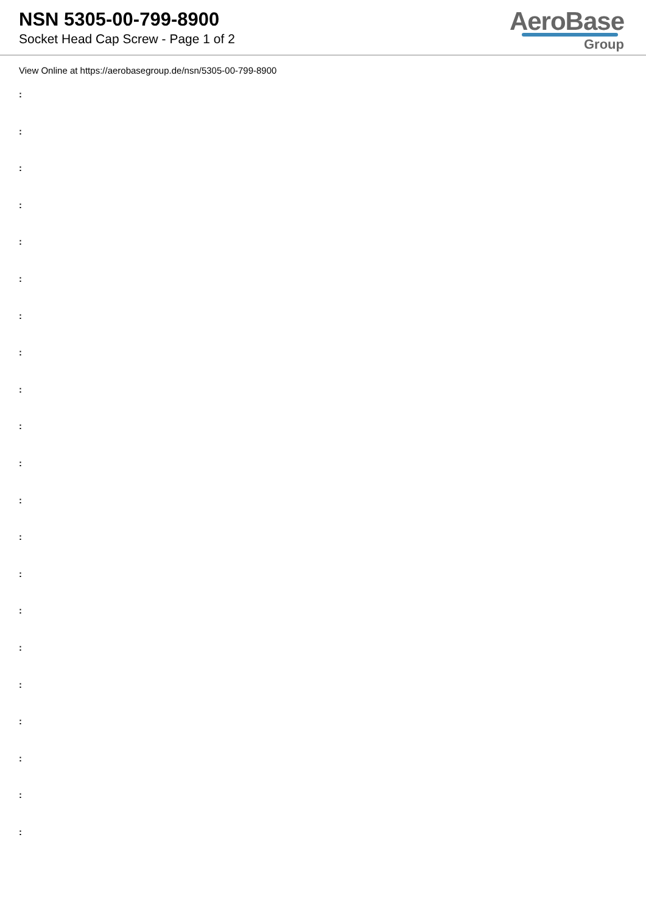NSN 5305-00-799-8900
Socket Head Cap Screw - Page 1 of 2
AeroBase
Group
View Online at https://aerobasegroup.de/nsn/5305-00-799-8900
:
:
:
:
:
:
:
:
:
:
:
:
:
:
:
:
:
:
:
:
: